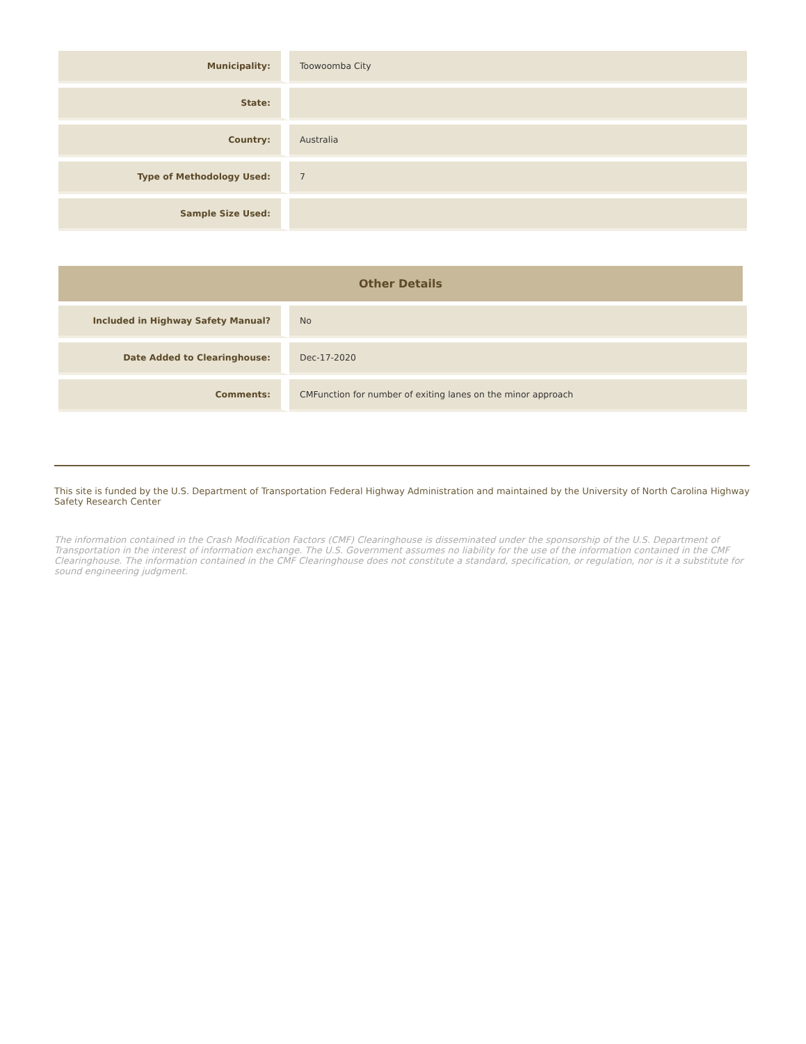| Municipality: | Toowoomba City |
| State: | |
| Country: | Australia |
| Type of Methodology Used: | 7 |
| Sample Size Used: | |
Other Details
| Included in Highway Safety Manual? | No |
| Date Added to Clearinghouse: | Dec-17-2020 |
| Comments: | CMFunction for number of exiting lanes on the minor approach |
This site is funded by the U.S. Department of Transportation Federal Highway Administration and maintained by the University of North Carolina Highway Safety Research Center
The information contained in the Crash Modification Factors (CMF) Clearinghouse is disseminated under the sponsorship of the U.S. Department of Transportation in the interest of information exchange. The U.S. Government assumes no liability for the use of the information contained in the CMF Clearinghouse. The information contained in the CMF Clearinghouse does not constitute a standard, specification, or regulation, nor is it a substitute for sound engineering judgment.